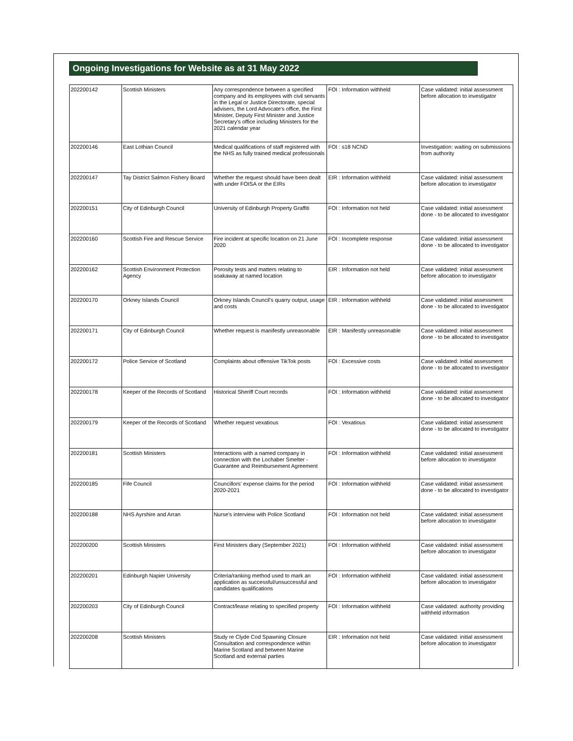Ongoing Investigations for Website as at 31 May 2022
| 202200142 | Scottish Ministers | Any correspondence between a specified company and its employees with civil servants in the Legal or Justice Directorate, special advisers, the Lord Advocate's office, the First Minister, Deputy First Minister and Justice Secretary's office including Ministers for the 2021 calendar year | FOI : Information withheld | Case validated: initial assessment before allocation to investigator |
| 202200146 | East Lothian Council | Medical qualifications of staff registered with the NHS as fully trained medical professionals | FOI : s18 NCND | Investigation: waiting on submissions from authority |
| 202200147 | Tay District Salmon Fishery Board | Whether the request should have been dealt with under FOISA or the EIRs | EIR : Information withheld | Case validated: initial assessment before allocation to investigator |
| 202200151 | City of Edinburgh Council | University of Edinburgh Property Graffiti | FOI : Information not held | Case validated: initial assessment done - to be allocated to investigator |
| 202200160 | Scottish Fire and Rescue Service | Fire incident at specific location on 21 June 2020 | FOI : Incomplete response | Case validated: initial assessment done - to be allocated to investigator |
| 202200162 | Scottish Environment Protection Agency | Porosity tests and matters relating to soakaway at named location | EIR : Information not held | Case validated: initial assessment before allocation to investigator |
| 202200170 | Orkney Islands Council | Orkney Islands Council's quarry output, usage and costs | EIR : Information withheld | Case validated: initial assessment done - to be allocated to investigator |
| 202200171 | City of Edinburgh Council | Whether request is manifestly unreasonable | EIR : Manifestly unreasonable | Case validated: initial assessment done - to be allocated to investigator |
| 202200172 | Police Service of Scotland | Complaints about offensive TikTok posts | FOI : Excessive costs | Case validated: initial assessment done - to be allocated to investigator |
| 202200178 | Keeper of the Records of Scotland | Historical Sheriff Court records | FOI : Information withheld | Case validated: initial assessment done - to be allocated to investigator |
| 202200179 | Keeper of the Records of Scotland | Whether request vexatious | FOI : Vexatious | Case validated: initial assessment done - to be allocated to investigator |
| 202200181 | Scottish Ministers | Interactions with a named company in connection with the Lochaber Smelter - Guarantee and Reimbursement Agreement | FOI : Information withheld | Case validated: initial assessment before allocation to investigator |
| 202200185 | Fife Council | Councillors' expense claims for the period 2020-2021 | FOI : Information withheld | Case validated: initial assessment done - to be allocated to investigator |
| 202200188 | NHS Ayrshire and Arran | Nurse's interview with Police Scotland | FOI : Information not held | Case validated: initial assessment before allocation to investigator |
| 202200200 | Scottish Ministers | First Ministers diary (September 2021) | FOI : Information withheld | Case validated: initial assessment before allocation to investigator |
| 202200201 | Edinburgh Napier University | Criteria/ranking method used to mark an application as successful/unsuccessful and candidates qualifications | FOI : Information withheld | Case validated: initial assessment before allocation to investigator |
| 202200203 | City of Edinburgh Council | Contract/lease relating to specified property | FOI : Information withheld | Case validated: authority providing withheld information |
| 202200208 | Scottish Ministers | Study re Clyde Cod Spawning Closure Consultation and correspondence within Marine Scotland and between Marine Scotland and external parties | EIR : Information not held | Case validated: initial assessment before allocation to investigator |